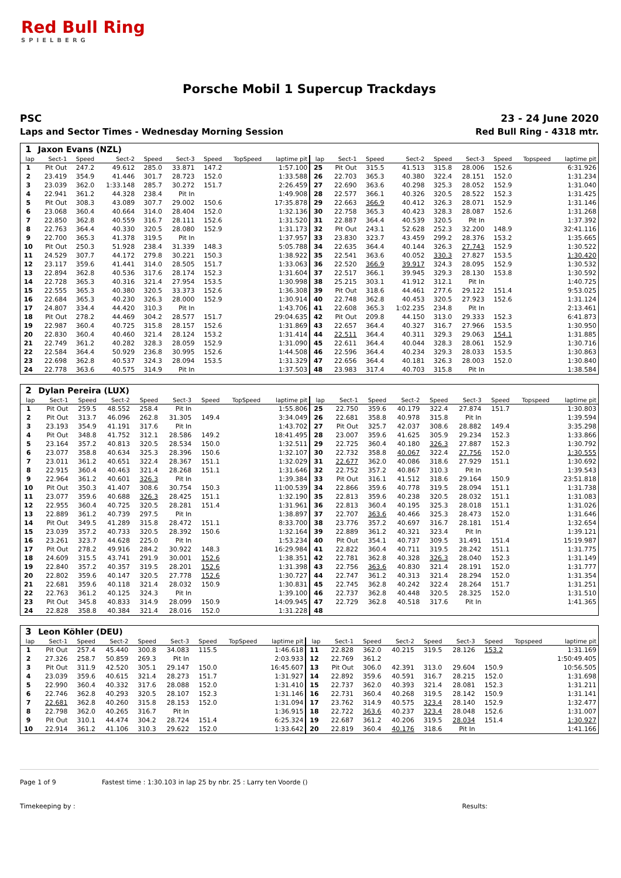Red Bull Ring
SPIELBERG
Porsche Mobil 1 Supercup Trackdays
PSC
Laps and Sector Times - Wednesday Morning Session
23 - 24 June 2020
Red Bull Ring - 4318 mtr.
| 1 | Jaxon Evans (NZL) | | | | | | | | | | | | | | | | |
| lap | Sect-1 | Speed | Sect-2 | Speed | Sect-3 | Speed | TopSpeed | laptime pit | lap | Sect-1 | Speed | Sect-2 | Speed | Sect-3 | Speed | Topspeed | laptime pit |
| 1 | Pit Out | 247.2 | 49.612 | 285.0 | 33.871 | 147.2 | | 1:57.100 | 25 | Pit Out | 315.5 | 41.513 | 315.8 | 28.006 | 152.6 | | 6:31.926 |
| 2 | 23.419 | 354.9 | 41.446 | 301.7 | 28.723 | 152.0 | | 1:33.588 | 26 | 22.703 | 365.3 | 40.380 | 322.4 | 28.151 | 152.0 | | 1:31.234 |
| 3 | 23.039 | 362.0 | 1:33.148 | 285.7 | 30.272 | 151.7 | | 2:26.459 | 27 | 22.690 | 363.6 | 40.298 | 325.3 | 28.052 | 152.9 | | 1:31.040 |
| 4 | 22.941 | 361.2 | 44.328 | 238.4 | Pit In | | | 1:49.908 | 28 | 22.577 | 366.1 | 40.326 | 320.5 | 28.522 | 152.3 | | 1:31.425 |
| 5 | Pit Out | 308.3 | 43.089 | 307.7 | 29.002 | 150.6 | | 17:35.878 | 29 | 22.663 | 366.9 | 40.412 | 326.3 | 28.071 | 152.9 | | 1:31.146 |
| 6 | 23.068 | 360.4 | 40.664 | 314.0 | 28.404 | 152.0 | | 1:32.136 | 30 | 22.758 | 365.3 | 40.423 | 328.3 | 28.087 | 152.6 | | 1:31.268 |
| 7 | 22.850 | 362.8 | 40.559 | 316.7 | 28.111 | 152.6 | | 1:31.520 | 31 | 22.887 | 364.4 | 40.539 | 320.5 | Pit In | | | 1:37.392 |
| 8 | 22.763 | 364.4 | 40.330 | 320.5 | 28.080 | 152.9 | | 1:31.173 | 32 | Pit Out | 243.1 | 52.628 | 252.3 | 32.200 | 148.9 | | 32:41.116 |
| 9 | 22.700 | 365.3 | 41.378 | 319.5 | Pit In | | | 1:37.957 | 33 | 23.830 | 323.7 | 43.459 | 299.2 | 28.376 | 153.2 | | 1:35.665 |
| 10 | Pit Out | 250.3 | 51.928 | 238.4 | 31.339 | 148.3 | | 5:05.788 | 34 | 22.635 | 364.4 | 40.144 | 326.3 | 27.743 | 152.9 | | 1:30.522 |
| 11 | 24.529 | 307.7 | 44.172 | 279.8 | 30.221 | 150.3 | | 1:38.922 | 35 | 22.541 | 363.6 | 40.052 | 330.3 | 27.827 | 153.5 | | 1:30.420 |
| 12 | 23.117 | 359.6 | 41.441 | 314.0 | 28.505 | 151.7 | | 1:33.063 | 36 | 22.520 | 366.9 | 39.917 | 324.3 | 28.095 | 152.9 | | 1:30.532 |
| 13 | 22.894 | 362.8 | 40.536 | 317.6 | 28.174 | 152.3 | | 1:31.604 | 37 | 22.517 | 366.1 | 39.945 | 329.3 | 28.130 | 153.8 | | 1:30.592 |
| 14 | 22.728 | 365.3 | 40.316 | 321.4 | 27.954 | 153.5 | | 1:30.998 | 38 | 25.215 | 303.1 | 41.912 | 312.1 | Pit In | | | 1:40.725 |
| 15 | 22.555 | 365.3 | 40.380 | 320.5 | 33.373 | 152.6 | | 1:36.308 | 39 | Pit Out | 318.6 | 44.461 | 277.6 | 29.122 | 151.4 | | 9:53.025 |
| 16 | 22.684 | 365.3 | 40.230 | 326.3 | 28.000 | 152.9 | | 1:30.914 | 40 | 22.748 | 362.8 | 40.453 | 320.5 | 27.923 | 152.6 | | 1:31.124 |
| 17 | 24.807 | 334.4 | 44.420 | 310.3 | Pit In | | | 1:43.706 | 41 | 22.608 | 365.3 | 1:02.235 | 234.8 | Pit In | | | 2:13.461 |
| 18 | Pit Out | 278.2 | 44.469 | 304.2 | 28.577 | 151.7 | | 29:04.635 | 42 | Pit Out | 209.8 | 44.150 | 313.0 | 29.333 | 152.3 | | 6:41.873 |
| 19 | 22.987 | 360.4 | 40.725 | 315.8 | 28.157 | 152.6 | | 1:31.869 | 43 | 22.657 | 364.4 | 40.327 | 316.7 | 27.966 | 153.5 | | 1:30.950 |
| 20 | 22.830 | 360.4 | 40.460 | 321.4 | 28.124 | 153.2 | | 1:31.414 | 44 | 22.511 | 364.4 | 40.311 | 329.3 | 29.063 | 154.1 | | 1:31.885 |
| 21 | 22.749 | 361.2 | 40.282 | 328.3 | 28.059 | 152.9 | | 1:31.090 | 45 | 22.611 | 364.4 | 40.044 | 328.3 | 28.061 | 152.9 | | 1:30.716 |
| 22 | 22.584 | 364.4 | 50.929 | 236.8 | 30.995 | 152.6 | | 1:44.508 | 46 | 22.596 | 364.4 | 40.234 | 329.3 | 28.033 | 153.5 | | 1:30.863 |
| 23 | 22.698 | 362.8 | 40.537 | 324.3 | 28.094 | 153.5 | | 1:31.329 | 47 | 22.656 | 364.4 | 40.181 | 326.3 | 28.003 | 152.0 | | 1:30.840 |
| 24 | 22.778 | 363.6 | 40.575 | 314.9 | Pit In | | | 1:37.503 | 48 | 23.983 | 317.4 | 40.703 | 315.8 | Pit In | | | 1:38.584 |
| 2 | Dylan Pereira (LUX) | | | | | | | | | | | | | | | | |
| lap | Sect-1 | Speed | Sect-2 | Speed | Sect-3 | Speed | TopSpeed | laptime pit | lap | Sect-1 | Speed | Sect-2 | Speed | Sect-3 | Speed | Topspeed | laptime pit |
| 1 | Pit Out | 259.5 | 48.552 | 258.4 | Pit In | | | 1:55.806 | 25 | 22.750 | 359.6 | 40.179 | 322.4 | 27.874 | 151.7 | | 1:30.803 |
| 2 | Pit Out | 313.7 | 46.096 | 262.8 | 31.305 | 149.4 | | 3:34.049 | 26 | 22.681 | 358.8 | 40.978 | 315.8 | Pit In | | | 1:39.594 |
| 3 | 23.193 | 354.9 | 41.191 | 317.6 | Pit In | | | 1:43.702 | 27 | Pit Out | 325.7 | 42.037 | 308.6 | 28.882 | 149.4 | | 3:35.298 |
| 4 | Pit Out | 348.8 | 41.752 | 312.1 | 28.586 | 149.2 | | 18:41.495 | 28 | 23.007 | 359.6 | 41.625 | 305.9 | 29.234 | 152.3 | | 1:33.866 |
| 5 | 23.164 | 357.2 | 40.813 | 320.5 | 28.534 | 150.0 | | 1:32.511 | 29 | 22.725 | 360.4 | 40.180 | 326.3 | 27.887 | 152.3 | | 1:30.792 |
| 6 | 23.077 | 358.8 | 40.634 | 325.3 | 28.396 | 150.6 | | 1:32.107 | 30 | 22.732 | 358.8 | 40.067 | 322.4 | 27.756 | 152.0 | | 1:30.555 |
| 7 | 23.011 | 361.2 | 40.651 | 322.4 | 28.367 | 151.1 | | 1:32.029 | 31 | 22.677 | 362.0 | 40.086 | 318.6 | 27.929 | 151.1 | | 1:30.692 |
| 8 | 22.915 | 360.4 | 40.463 | 321.4 | 28.268 | 151.1 | | 1:31.646 | 32 | 22.752 | 357.2 | 40.867 | 310.3 | Pit In | | | 1:39.543 |
| 9 | 22.964 | 361.2 | 40.601 | 326.3 | Pit In | | | 1:39.384 | 33 | Pit Out | 316.1 | 41.512 | 318.6 | 29.164 | 150.9 | | 23:51.818 |
| 10 | Pit Out | 350.3 | 41.407 | 308.6 | 30.754 | 150.3 | | 11:00.539 | 34 | 22.866 | 359.6 | 40.778 | 319.5 | 28.094 | 151.1 | | 1:31.738 |
| 11 | 23.077 | 359.6 | 40.688 | 326.3 | 28.425 | 151.1 | | 1:32.190 | 35 | 22.813 | 359.6 | 40.238 | 320.5 | 28.032 | 151.1 | | 1:31.083 |
| 12 | 22.955 | 360.4 | 40.725 | 320.5 | 28.281 | 151.4 | | 1:31.961 | 36 | 22.813 | 360.4 | 40.195 | 325.3 | 28.018 | 151.1 | | 1:31.026 |
| 13 | 22.889 | 361.2 | 40.739 | 297.5 | Pit In | | | 1:38.897 | 37 | 22.707 | 363.6 | 40.466 | 325.3 | 28.473 | 152.0 | | 1:31.646 |
| 14 | Pit Out | 349.5 | 41.289 | 315.8 | 28.472 | 151.1 | | 8:33.700 | 38 | 23.776 | 357.2 | 40.697 | 316.7 | 28.181 | 151.4 | | 1:32.654 |
| 15 | 23.039 | 357.2 | 40.733 | 320.5 | 28.392 | 150.6 | | 1:32.164 | 39 | 22.889 | 361.2 | 40.321 | 323.4 | Pit In | | | 1:39.121 |
| 16 | 23.261 | 323.7 | 44.628 | 225.0 | Pit In | | | 1:53.234 | 40 | Pit Out | 354.1 | 40.737 | 309.5 | 31.491 | 151.4 | | 15:19.987 |
| 17 | Pit Out | 278.2 | 49.916 | 284.2 | 30.922 | 148.3 | | 16:29.984 | 41 | 22.822 | 360.4 | 40.711 | 319.5 | 28.242 | 151.1 | | 1:31.775 |
| 18 | 24.609 | 315.5 | 43.741 | 291.9 | 30.001 | 152.6 | | 1:38.351 | 42 | 22.781 | 362.8 | 40.328 | 326.3 | 28.040 | 152.3 | | 1:31.149 |
| 19 | 22.840 | 357.2 | 40.357 | 319.5 | 28.201 | 152.6 | | 1:31.398 | 43 | 22.756 | 363.6 | 40.830 | 321.4 | 28.191 | 152.0 | | 1:31.777 |
| 20 | 22.802 | 359.6 | 40.147 | 320.5 | 27.778 | 152.6 | | 1:30.727 | 44 | 22.747 | 361.2 | 40.313 | 321.4 | 28.294 | 152.0 | | 1:31.354 |
| 21 | 22.681 | 359.6 | 40.118 | 321.4 | 28.032 | 150.9 | | 1:30.831 | 45 | 22.745 | 362.8 | 40.242 | 322.4 | 28.264 | 151.7 | | 1:31.251 |
| 22 | 22.763 | 361.2 | 40.125 | 324.3 | Pit In | | | 1:39.100 | 46 | 22.737 | 362.8 | 40.448 | 320.5 | 28.325 | 152.0 | | 1:31.510 |
| 23 | Pit Out | 345.8 | 40.833 | 314.9 | 28.099 | 150.9 | | 14:09.945 | 47 | 22.729 | 362.8 | 40.518 | 317.6 | Pit In | | | 1:41.365 |
| 24 | 22.828 | 358.8 | 40.384 | 321.4 | 28.016 | 152.0 | | 1:31.228 | 48 | | | | | | | | |
| 3 | Leon Köhler (DEU) | | | | | | | | | | | | | | | | |
| lap | Sect-1 | Speed | Sect-2 | Speed | Sect-3 | Speed | TopSpeed | laptime pit | lap | Sect-1 | Speed | Sect-2 | Speed | Sect-3 | Speed | Topspeed | laptime pit |
| 1 | Pit Out | 257.4 | 45.440 | 300.8 | 34.083 | 115.5 | | 1:46.618 | 11 | 22.828 | 362.0 | 40.215 | 319.5 | 28.126 | 153.2 | | 1:31.169 |
| 2 | 27.326 | 258.7 | 50.859 | 269.3 | Pit In | | | 2:03.933 | 12 | 22.769 | 361.2 | | | | | | 1:50:49.405 |
| 3 | Pit Out | 311.9 | 42.520 | 305.1 | 29.147 | 150.0 | | 16:45.607 | 13 | Pit Out | 306.0 | 42.391 | 313.0 | 29.604 | 150.9 | | 10:56.505 |
| 4 | 23.039 | 359.6 | 40.615 | 321.4 | 28.273 | 151.7 | | 1:31.927 | 14 | 22.892 | 359.6 | 40.591 | 316.7 | 28.215 | 152.0 | | 1:31.698 |
| 5 | 22.990 | 360.4 | 40.332 | 317.6 | 28.088 | 152.0 | | 1:31.410 | 15 | 22.737 | 362.0 | 40.393 | 321.4 | 28.081 | 152.3 | | 1:31.211 |
| 6 | 22.746 | 362.8 | 40.293 | 320.5 | 28.107 | 152.3 | | 1:31.146 | 16 | 22.731 | 360.4 | 40.268 | 319.5 | 28.142 | 150.9 | | 1:31.141 |
| 7 | 22.681 | 362.8 | 40.260 | 315.8 | 28.153 | 152.0 | | 1:31.094 | 17 | 23.762 | 314.9 | 40.575 | 323.4 | 28.140 | 152.9 | | 1:32.477 |
| 8 | 22.798 | 362.0 | 40.265 | 316.7 | Pit In | | | 1:36.915 | 18 | 22.722 | 363.6 | 40.237 | 323.4 | 28.048 | 152.6 | | 1:31.007 |
| 9 | Pit Out | 310.1 | 44.474 | 304.2 | 28.724 | 151.4 | | 6:25.324 | 19 | 22.687 | 361.2 | 40.206 | 319.5 | 28.034 | 151.4 | | 1:30.927 |
| 10 | 22.914 | 361.2 | 41.106 | 310.3 | 29.622 | 152.0 | | 1:33.642 | 20 | 22.819 | 360.4 | 40.176 | 318.6 | Pit In | | | 1:41.166 |
Page 1 of 9 Fastest time : 1:30.103 in lap 25 by nbr. 25 : Larry ten Voorde ()
Timekeeping by : Results: